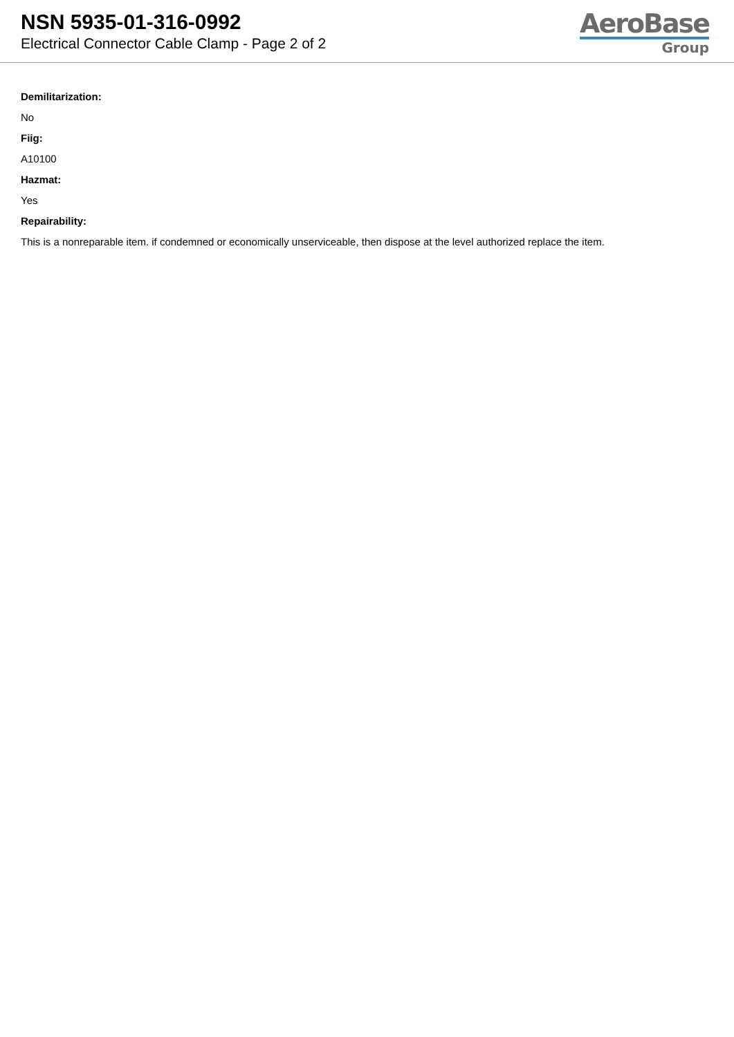NSN 5935-01-316-0992
Electrical Connector Cable Clamp - Page 2 of 2
AeroBase
Group
Demilitarization:
No
Fiig:
A10100
Hazmat:
Yes
Repairability:
This is a nonreparable item. if condemned or economically unserviceable, then dispose at the level authorized replace the item.